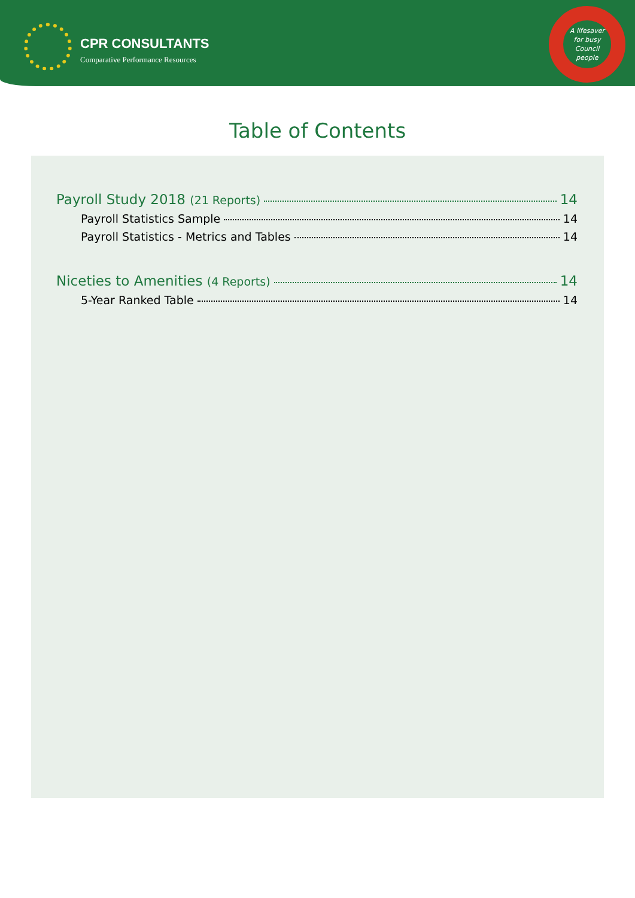CPR CONSULTANTS
Comparative Performance Resources
A lifesaver
for busy
Council
people
Table of Contents
Payroll Study 2018 (21 Reports) 14
Payroll Statistics Sample 14
Payroll Statistics - Metrics and Tables 14
Niceties to Amenities (4 Reports) 14
5-Year Ranked Table 14